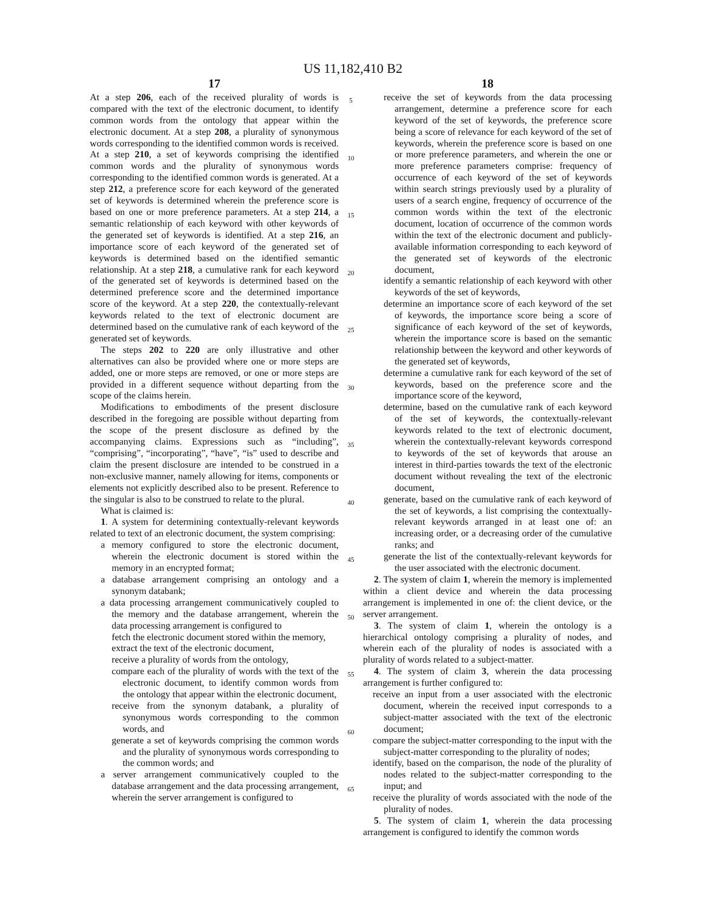US 11,182,410 B2
17
At a step 206, each of the received plurality of words is compared with the text of the electronic document, to identify common words from the ontology that appear within the electronic document. At a step 208, a plurality of synonymous words corresponding to the identified common words is received. At a step 210, a set of keywords comprising the identified common words and the plurality of synonymous words corresponding to the identified common words is generated. At a step 212, a preference score for each keyword of the generated set of keywords is determined wherein the preference score is based on one or more preference parameters. At a step 214, a semantic relationship of each keyword with other keywords of the generated set of keywords is identified. At a step 216, an importance score of each keyword of the generated set of keywords is determined based on the identified semantic relationship. At a step 218, a cumulative rank for each keyword of the generated set of keywords is determined based on the determined preference score and the determined importance score of the keyword. At a step 220, the contextually-relevant keywords related to the text of electronic document are determined based on the cumulative rank of each keyword of the generated set of keywords.
The steps 202 to 220 are only illustrative and other alternatives can also be provided where one or more steps are added, one or more steps are removed, or one or more steps are provided in a different sequence without departing from the scope of the claims herein.
Modifications to embodiments of the present disclosure described in the foregoing are possible without departing from the scope of the present disclosure as defined by the accompanying claims. Expressions such as “including”, “comprising”, “incorporating”, “have”, “is” used to describe and claim the present disclosure are intended to be construed in a non-exclusive manner, namely allowing for items, components or elements not explicitly described also to be present. Reference to the singular is also to be construed to relate to the plural.
What is claimed is:
1. A system for determining contextually-relevant keywords related to text of an electronic document, the system comprising:
a memory configured to store the electronic document, wherein the electronic document is stored within the memory in an encrypted format;
a database arrangement comprising an ontology and a synonym databank;
a data processing arrangement communicatively coupled to the memory and the database arrangement, wherein the data processing arrangement is configured to
fetch the electronic document stored within the memory,
extract the text of the electronic document,
receive a plurality of words from the ontology,
compare each of the plurality of words with the text of the electronic document, to identify common words from the ontology that appear within the electronic document,
receive from the synonym databank, a plurality of synonymous words corresponding to the common words, and
generate a set of keywords comprising the common words and the plurality of synonymous words corresponding to the common words; and
a server arrangement communicatively coupled to the database arrangement and the data processing arrangement, wherein the server arrangement is configured to
5
10
15
20
25
30
35
40
45
50
55
60
65
18
receive the set of keywords from the data processing arrangement, determine a preference score for each keyword of the set of keywords, the preference score being a score of relevance for each keyword of the set of keywords, wherein the preference score is based on one or more preference parameters, and wherein the one or more preference parameters comprise: frequency of occurrence of each keyword of the set of keywords within search strings previously used by a plurality of users of a search engine, frequency of occurrence of the common words within the text of the electronic document, location of occurrence of the common words within the text of the electronic document and publicly-available information corresponding to each keyword of the generated set of keywords of the electronic document,
identify a semantic relationship of each keyword with other keywords of the set of keywords,
determine an importance score of each keyword of the set of keywords, the importance score being a score of significance of each keyword of the set of keywords, wherein the importance score is based on the semantic relationship between the keyword and other keywords of the generated set of keywords,
determine a cumulative rank for each keyword of the set of keywords, based on the preference score and the importance score of the keyword,
determine, based on the cumulative rank of each keyword of the set of keywords, the contextually-relevant keywords related to the text of electronic document, wherein the contextually-relevant keywords correspond to keywords of the set of keywords that arouse an interest in third-parties towards the text of the electronic document without revealing the text of the electronic document,
generate, based on the cumulative rank of each keyword of the set of keywords, a list comprising the contextually-relevant keywords arranged in at least one of: an increasing order, or a decreasing order of the cumulative ranks; and
generate the list of the contextually-relevant keywords for the user associated with the electronic document.
2. The system of claim 1, wherein the memory is implemented within a client device and wherein the data processing arrangement is implemented in one of: the client device, or the server arrangement.
3. The system of claim 1, wherein the ontology is a hierarchical ontology comprising a plurality of nodes, and wherein each of the plurality of nodes is associated with a plurality of words related to a subject-matter.
4. The system of claim 3, wherein the data processing arrangement is further configured to:
receive an input from a user associated with the electronic document, wherein the received input corresponds to a subject-matter associated with the text of the electronic document;
compare the subject-matter corresponding to the input with the subject-matter corresponding to the plurality of nodes;
identify, based on the comparison, the node of the plurality of nodes related to the subject-matter corresponding to the input; and
receive the plurality of words associated with the node of the plurality of nodes.
5. The system of claim 1, wherein the data processing arrangement is configured to identify the common words